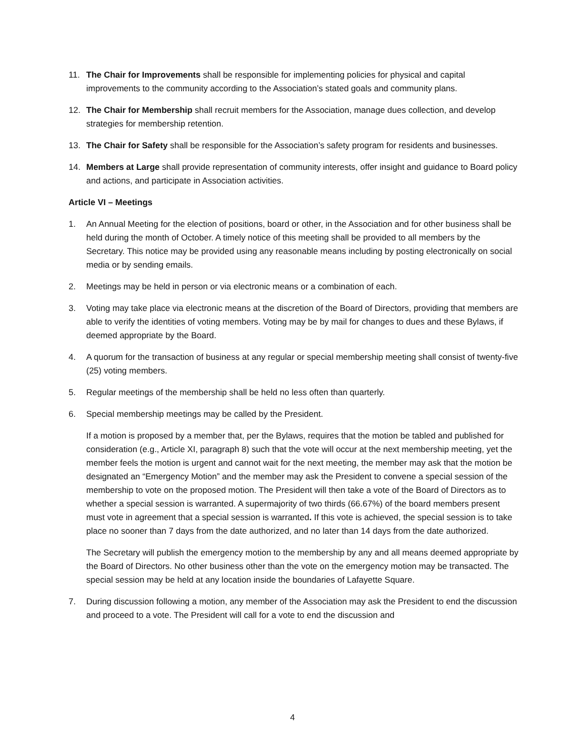11. The Chair for Improvements shall be responsible for implementing policies for physical and capital improvements to the community according to the Association’s stated goals and community plans.
12. The Chair for Membership shall recruit members for the Association, manage dues collection, and develop strategies for membership retention.
13. The Chair for Safety shall be responsible for the Association’s safety program for residents and businesses.
14. Members at Large shall provide representation of community interests, offer insight and guidance to Board policy and actions, and participate in Association activities.
Article VI – Meetings
1. An Annual Meeting for the election of positions, board or other, in the Association and for other business shall be held during the month of October. A timely notice of this meeting shall be provided to all members by the Secretary. This notice may be provided using any reasonable means including by posting electronically on social media or by sending emails.
2. Meetings may be held in person or via electronic means or a combination of each.
3. Voting may take place via electronic means at the discretion of the Board of Directors, providing that members are able to verify the identities of voting members. Voting may be by mail for changes to dues and these Bylaws, if deemed appropriate by the Board.
4. A quorum for the transaction of business at any regular or special membership meeting shall consist of twenty-five (25) voting members.
5. Regular meetings of the membership shall be held no less often than quarterly.
6. Special membership meetings may be called by the President.
If a motion is proposed by a member that, per the Bylaws, requires that the motion be tabled and published for consideration (e.g., Article XI, paragraph 8) such that the vote will occur at the next membership meeting, yet the member feels the motion is urgent and cannot wait for the next meeting, the member may ask that the motion be designated an “Emergency Motion” and the member may ask the President to convene a special session of the membership to vote on the proposed motion. The President will then take a vote of the Board of Directors as to whether a special session is warranted. A supermajority of two thirds (66.67%) of the board members present must vote in agreement that a special session is warranted. If this vote is achieved, the special session is to take place no sooner than 7 days from the date authorized, and no later than 14 days from the date authorized.
The Secretary will publish the emergency motion to the membership by any and all means deemed appropriate by the Board of Directors. No other business other than the vote on the emergency motion may be transacted. The special session may be held at any location inside the boundaries of Lafayette Square.
7. During discussion following a motion, any member of the Association may ask the President to end the discussion and proceed to a vote. The President will call for a vote to end the discussion and
4